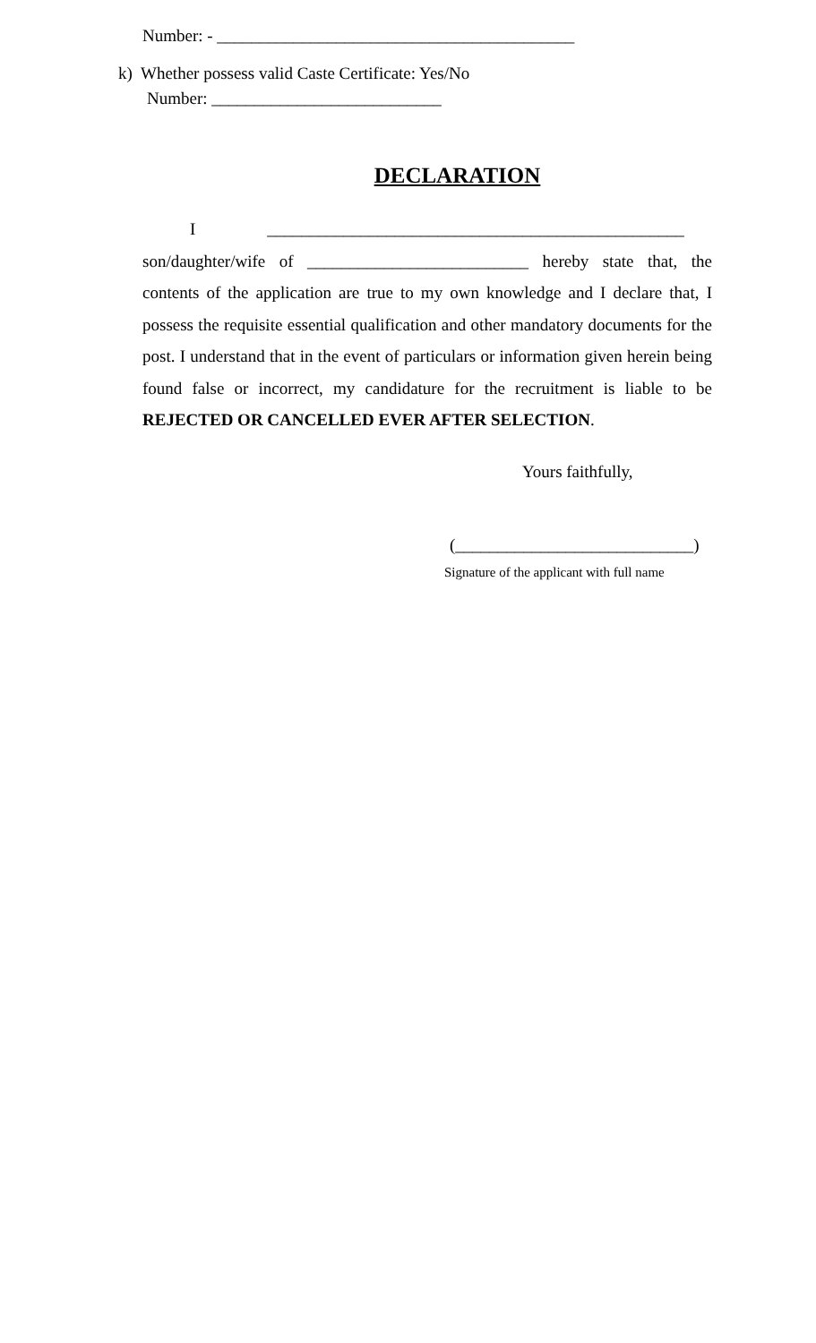Number: - __________________________________________
k) Whether possess valid Caste Certificate: Yes/No
Number: ___________________________
DECLARATION
I _________________________________________________
son/daughter/wife of __________________________ hereby state that, the contents of the application are true to my own knowledge and I declare that, I possess the requisite essential qualification and other mandatory documents for the post. I understand that in the event of particulars or information given herein being found false or incorrect, my candidature for the recruitment is liable to be REJECTED OR CANCELLED EVER AFTER SELECTION.
Yours faithfully,
(____________________________)
Signature of the applicant with full name